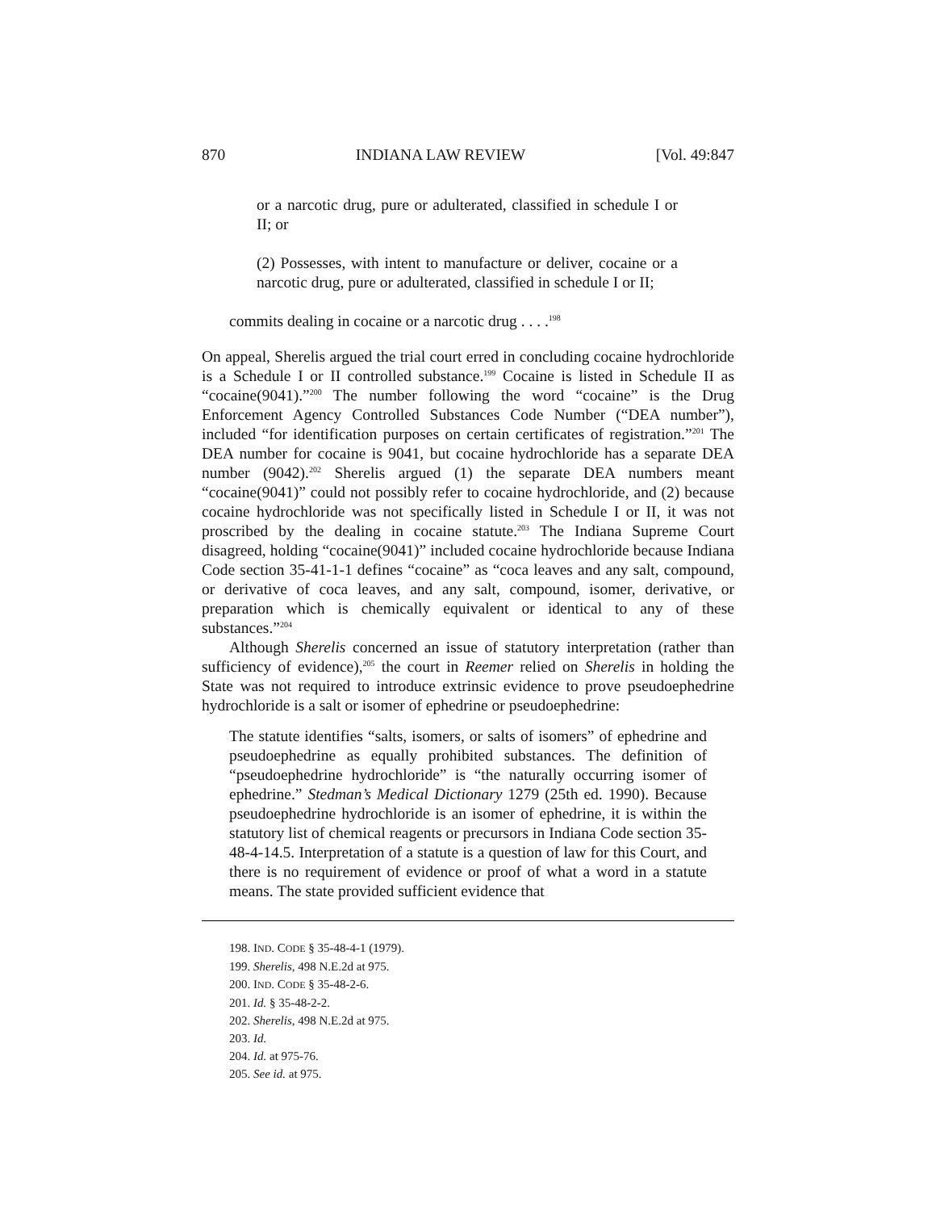870 INDIANA LAW REVIEW [Vol. 49:847
or a narcotic drug, pure or adulterated, classified in schedule I or II; or
(2) Possesses, with intent to manufacture or deliver, cocaine or a narcotic drug, pure or adulterated, classified in schedule I or II;
commits dealing in cocaine or a narcotic drug . . . .<sup>198</sup>
On appeal, Sherelis argued the trial court erred in concluding cocaine hydrochloride is a Schedule I or II controlled substance.<sup>199</sup> Cocaine is listed in Schedule II as “cocaine(9041).”<sup>200</sup> The number following the word “cocaine” is the Drug Enforcement Agency Controlled Substances Code Number (“DEA number”), included “for identification purposes on certain certificates of registration.”<sup>201</sup> The DEA number for cocaine is 9041, but cocaine hydrochloride has a separate DEA number (9042).<sup>202</sup> Sherelis argued (1) the separate DEA numbers meant “cocaine(9041)” could not possibly refer to cocaine hydrochloride, and (2) because cocaine hydrochloride was not specifically listed in Schedule I or II, it was not proscribed by the dealing in cocaine statute.<sup>203</sup> The Indiana Supreme Court disagreed, holding “cocaine(9041)” included cocaine hydrochloride because Indiana Code section 35-41-1-1 defines “cocaine” as “coca leaves and any salt, compound, or derivative of coca leaves, and any salt, compound, isomer, derivative, or preparation which is chemically equivalent or identical to any of these substances.”<sup>204</sup>
Although Sherelis concerned an issue of statutory interpretation (rather than sufficiency of evidence),<sup>205</sup> the court in Reemer relied on Sherelis in holding the State was not required to introduce extrinsic evidence to prove pseudoephedrine hydrochloride is a salt or isomer of ephedrine or pseudoephedrine:
The statute identifies “salts, isomers, or salts of isomers” of ephedrine and pseudoephedrine as equally prohibited substances. The definition of “pseudoephedrine hydrochloride” is “the naturally occurring isomer of ephedrine.” Stedman’s Medical Dictionary 1279 (25th ed. 1990). Because pseudoephedrine hydrochloride is an isomer of ephedrine, it is within the statutory list of chemical reagents or precursors in Indiana Code section 35-48-4-14.5. Interpretation of a statute is a question of law for this Court, and there is no requirement of evidence or proof of what a word in a statute means. The state provided sufficient evidence that
198. IND. CODE § 35-48-4-1 (1979).
199. Sherelis, 498 N.E.2d at 975.
200. IND. CODE § 35-48-2-6.
201. Id. § 35-48-2-2.
202. Sherelis, 498 N.E.2d at 975.
203. Id.
204. Id. at 975-76.
205. See id. at 975.